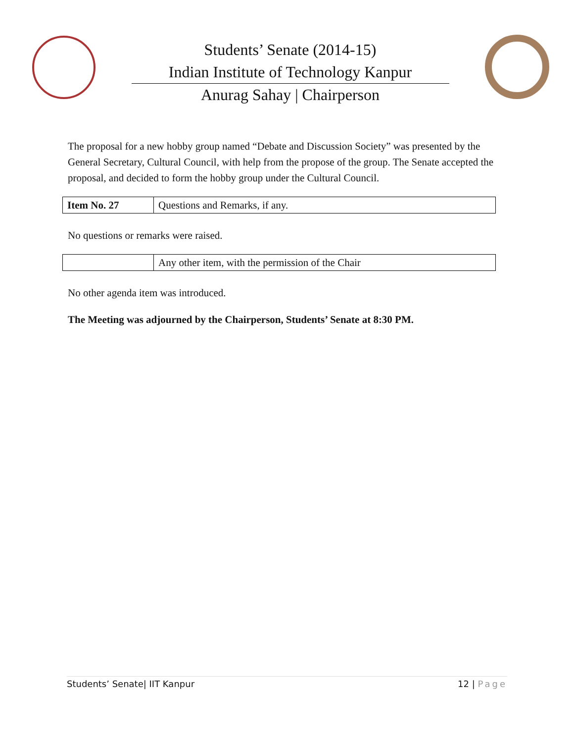Students’ Senate (2014-15)
Indian Institute of Technology Kanpur
Anurag Sahay | Chairperson
The proposal for a new hobby group named “Debate and Discussion Society” was presented by the General Secretary, Cultural Council, with help from the propose of the group. The Senate accepted the proposal, and decided to form the hobby group under the Cultural Council.
| Item No. 27 | Questions and Remarks, if any. |
No questions or remarks were raised.
| | Any other item, with the permission of the Chair |
No other agenda item was introduced.
The Meeting was adjourned by the Chairperson, Students’ Senate at 8:30 PM.
Students’ Senate| IIT Kanpur 12 | Page